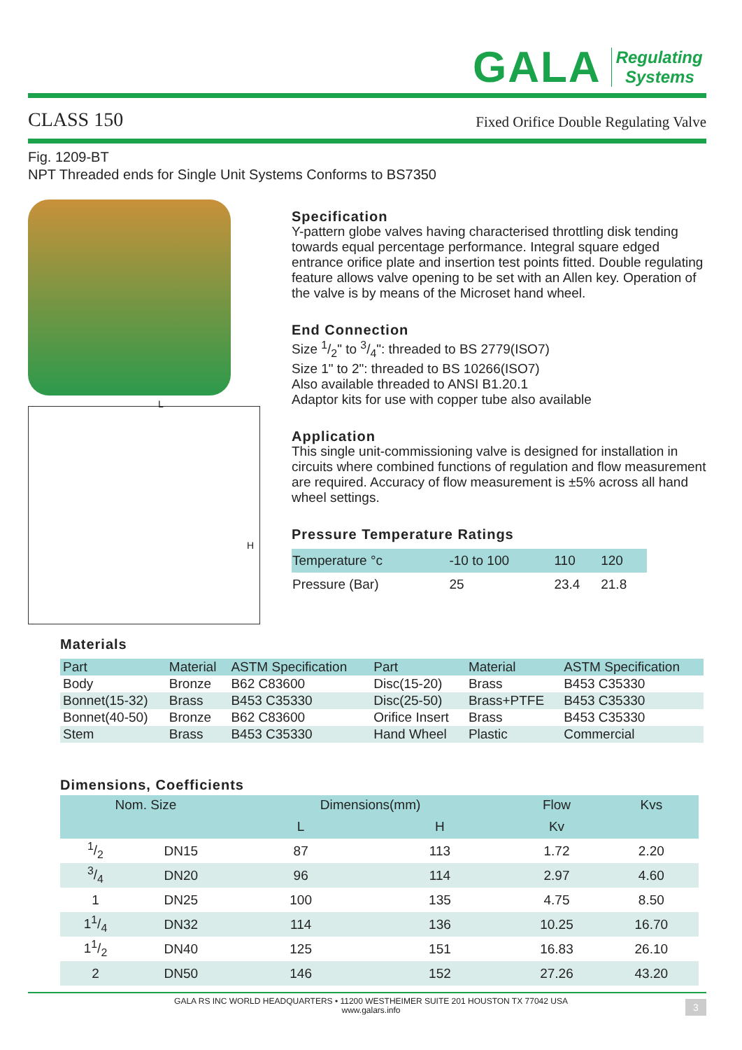GALA Regulating
Systems
CLASS 150 Fixed Orifice Double Regulating Valve
Fig. 1209-BT
NPT Threaded ends for Single Unit Systems Conforms to BS7350
L
H
Specification
Y-pattern globe valves having characterised throttling disk tending towards equal percentage performance. Integral square edged entrance orifice plate and insertion test points fitted. Double regulating feature allows valve opening to be set with an Allen key. Operation of the valve is by means of the Microset hand wheel.
End Connection
Size 1/2" to 3/4": threaded to BS 2779(ISO7)
Size 1" to 2": threaded to BS 10266(ISO7)
Also available threaded to ANSI B1.20.1
Adaptor kits for use with copper tube also available
Application
This single unit-commissioning valve is designed for installation in circuits where combined functions of regulation and flow measurement are required. Accuracy of flow measurement is ±5% across all hand wheel settings.
Pressure Temperature Ratings
| Temperature °c | -10 to 100 | 110 | 120 |
| Pressure (Bar) | 25 | 23.4 | 21.8 |
Materials
| Part | Material | ASTM Specification | Part | Material | ASTM Specification |
| Body | Bronze | B62 C83600 | Disc(15-20) | Brass | B453 C35330 |
| Bonnet(15-32) | Brass | B453 C35330 | Disc(25-50) | Brass+PTFE | B453 C35330 |
| Bonnet(40-50) | Bronze | B62 C83600 | Orifice Insert | Brass | B453 C35330 |
| Stem | Brass | B453 C35330 | Hand Wheel | Plastic | Commercial |
Dimensions, Coefficients
| Nom. Size | | Dimensions(mm) | | Flow | Kvs |
| --- | --- | --- | --- | --- | --- |
| | | L | H | Kv | |
| 1/2 | DN15 | 87 | 113 | 1.72 | 2.20 |
| 3/4 | DN20 | 96 | 114 | 2.97 | 4.60 |
| 1 | DN25 | 100 | 135 | 4.75 | 8.50 |
| 11/4 | DN32 | 114 | 136 | 10.25 | 16.70 |
| 11/2 | DN40 | 125 | 151 | 16.83 | 26.10 |
| 2 | DN50 | 146 | 152 | 27.26 | 43.20 |
GALA RS INC WORLD HEADQUARTERS • 11200 WESTHEIMER SUITE 201 HOUSTON TX 77042 USA
www.galars.info
3